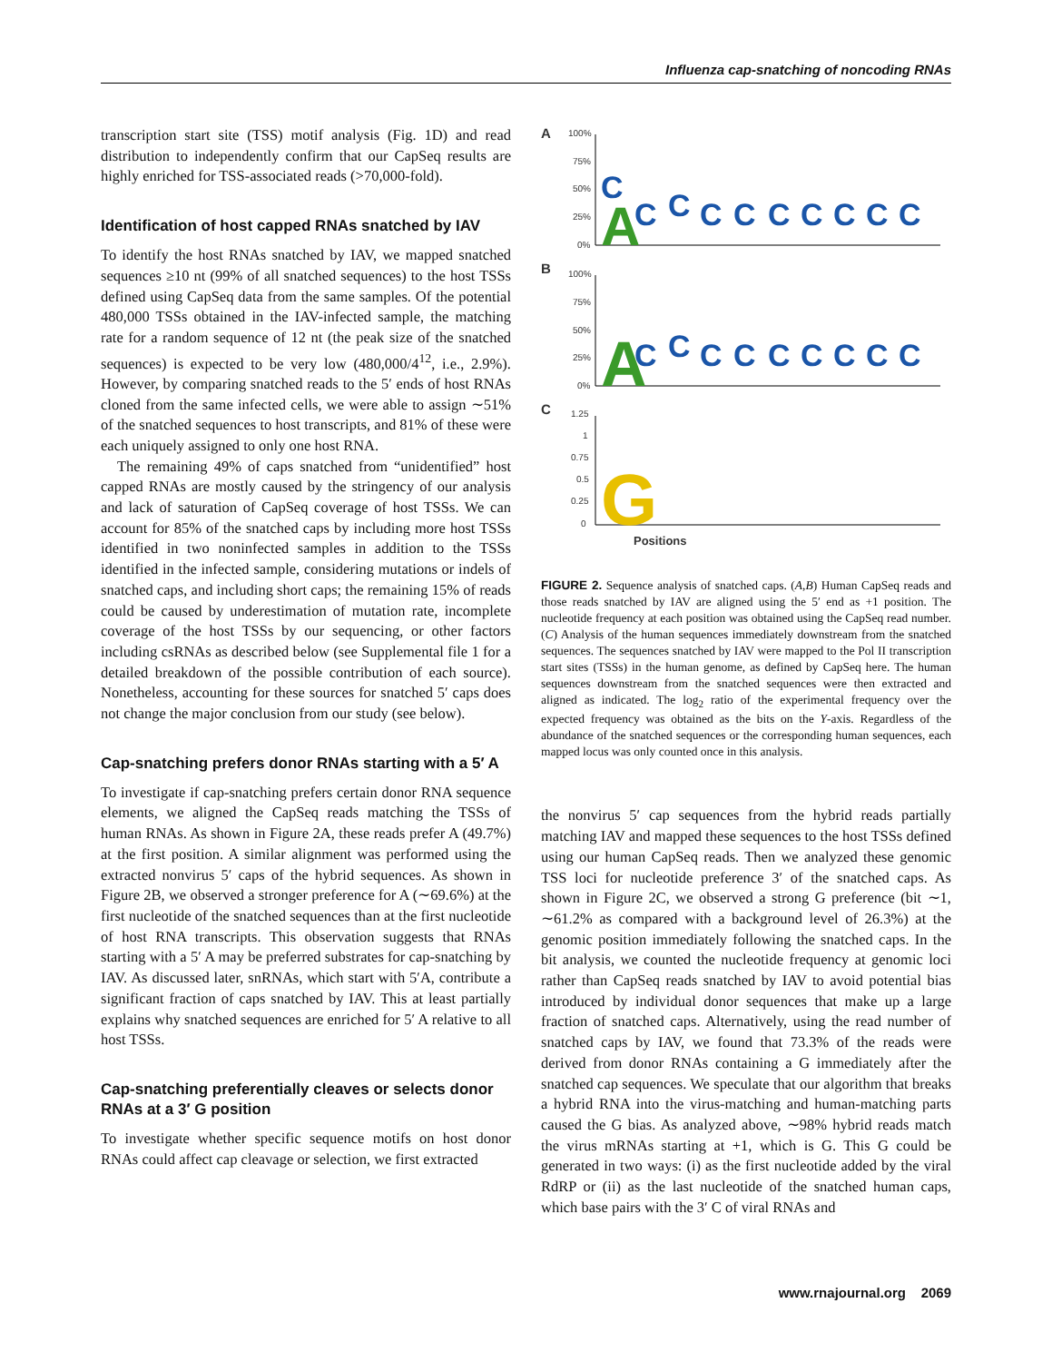Influenza cap-snatching of noncoding RNAs
transcription start site (TSS) motif analysis (Fig. 1D) and read distribution to independently confirm that our CapSeq results are highly enriched for TSS-associated reads (>70,000-fold).
Identification of host capped RNAs snatched by IAV
To identify the host RNAs snatched by IAV, we mapped snatched sequences ≥10 nt (99% of all snatched sequences) to the host TSSs defined using CapSeq data from the same samples. Of the potential 480,000 TSSs obtained in the IAV-infected sample, the matching rate for a random sequence of 12 nt (the peak size of the snatched sequences) is expected to be very low (480,000/4<sup>12</sup>, i.e., 2.9%). However, by comparing snatched reads to the 5′ ends of host RNAs cloned from the same infected cells, we were able to assign ∼51% of the snatched sequences to host transcripts, and 81% of these were each uniquely assigned to only one host RNA.
The remaining 49% of caps snatched from “unidentified” host capped RNAs are mostly caused by the stringency of our analysis and lack of saturation of CapSeq coverage of host TSSs. We can account for 85% of the snatched caps by including more host TSSs identified in two noninfected samples in addition to the TSSs identified in the infected sample, considering mutations or indels of snatched caps, and including short caps; the remaining 15% of reads could be caused by underestimation of mutation rate, incomplete coverage of the host TSSs by our sequencing, or other factors including csRNAs as described below (see Supplemental file 1 for a detailed breakdown of the possible contribution of each source). Nonetheless, accounting for these sources for snatched 5′ caps does not change the major conclusion from our study (see below).
Cap-snatching prefers donor RNAs starting with a 5′ A
To investigate if cap-snatching prefers certain donor RNA sequence elements, we aligned the CapSeq reads matching the TSSs of human RNAs. As shown in Figure 2A, these reads prefer A (49.7%) at the first position. A similar alignment was performed using the extracted nonvirus 5′ caps of the hybrid sequences. As shown in Figure 2B, we observed a stronger preference for A (∼69.6%) at the first nucleotide of the snatched sequences than at the first nucleotide of host RNA transcripts. This observation suggests that RNAs starting with a 5′ A may be preferred substrates for cap-snatching by IAV. As discussed later, snRNAs, which start with 5′A, contribute a significant fraction of caps snatched by IAV. This at least partially explains why snatched sequences are enriched for 5′ A relative to all host TSSs.
Cap-snatching preferentially cleaves or selects donor RNAs at a 3′ G position
To investigate whether specific sequence motifs on host donor RNAs could affect cap cleavage or selection, we first extracted
A
B
C
100%
75%
50%
25%
0%
100%
75%
50%
25%
0%
1.25
1
0.75
0.5
0.25
0
Positions
C
A
C
C
C
C
C
C
C
C
C
A
C
C
C
C
C
C
C
C
C
G
FIGURE 2. Sequence analysis of snatched caps. (A,B) Human CapSeq reads and those reads snatched by IAV are aligned using the 5′ end as +1 position. The nucleotide frequency at each position was obtained using the CapSeq read number. (C) Analysis of the human sequences immediately downstream from the snatched sequences. The sequences snatched by IAV were mapped to the Pol II transcription start sites (TSSs) in the human genome, as defined by CapSeq here. The human sequences downstream from the snatched sequences were then extracted and aligned as indicated. The log<sub>2</sub> ratio of the experimental frequency over the expected frequency was obtained as the bits on the Y-axis. Regardless of the abundance of the snatched sequences or the corresponding human sequences, each mapped locus was only counted once in this analysis.
the nonvirus 5′ cap sequences from the hybrid reads partially matching IAV and mapped these sequences to the host TSSs defined using our human CapSeq reads. Then we analyzed these genomic TSS loci for nucleotide preference 3′ of the snatched caps. As shown in Figure 2C, we observed a strong G preference (bit ∼1, ∼61.2% as compared with a background level of 26.3%) at the genomic position immediately following the snatched caps. In the bit analysis, we counted the nucleotide frequency at genomic loci rather than CapSeq reads snatched by IAV to avoid potential bias introduced by individual donor sequences that make up a large fraction of snatched caps. Alternatively, using the read number of snatched caps by IAV, we found that 73.3% of the reads were derived from donor RNAs containing a G immediately after the snatched cap sequences. We speculate that our algorithm that breaks a hybrid RNA into the virus-matching and human-matching parts caused the G bias. As analyzed above, ∼98% hybrid reads match the virus mRNAs starting at +1, which is G. This G could be generated in two ways: (i) as the first nucleotide added by the viral RdRP or (ii) as the last nucleotide of the snatched human caps, which base pairs with the 3′ C of viral RNAs and
www.rnajournal.org 2069